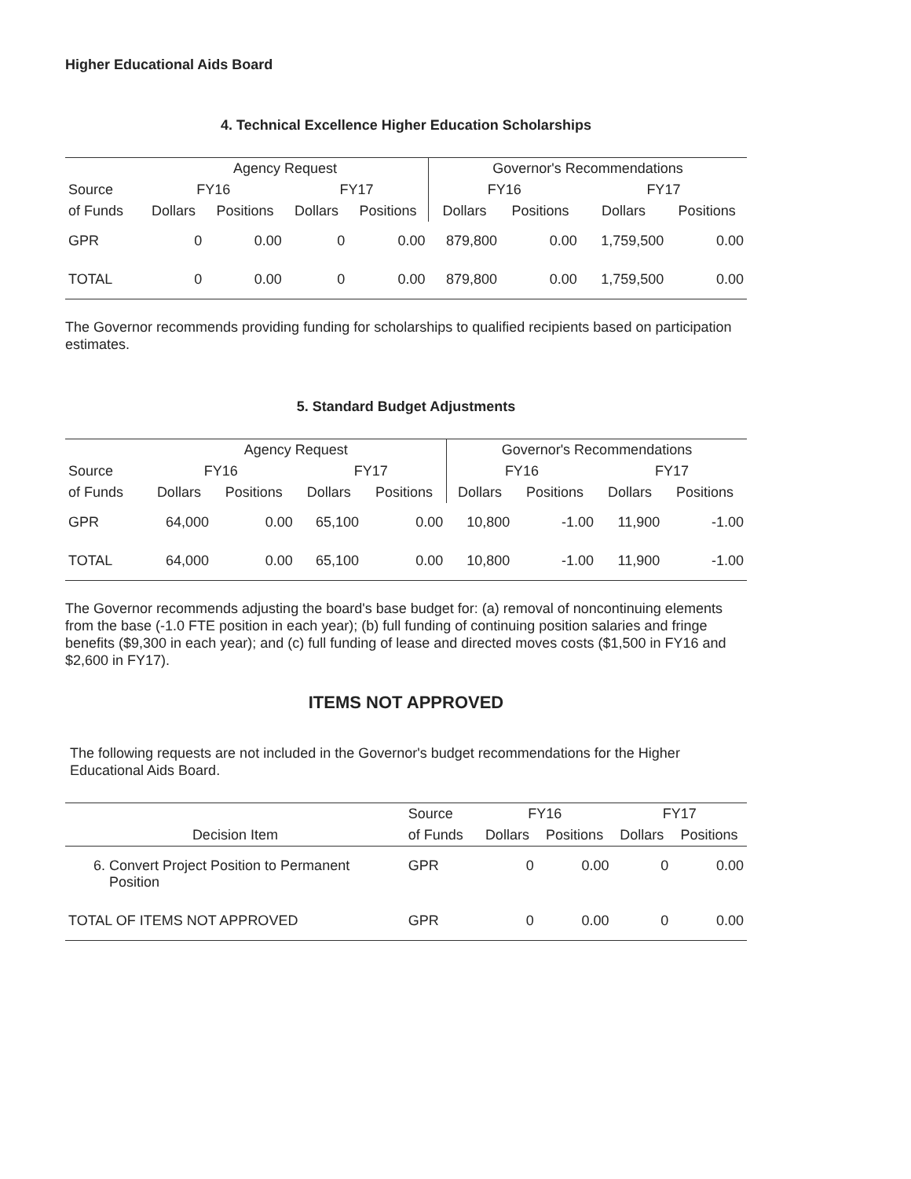Higher Educational Aids Board
4. Technical Excellence Higher Education Scholarships
| | Agency Request | | | | Governor's Recommendations | | | |
| --- | --- | --- | --- | --- | --- | --- | --- | --- |
| Source | FY16 | | FY17 | | FY16 | | FY17 | |
| of Funds | Dollars | Positions | Dollars | Positions | Dollars | Positions | Dollars | Positions |
| GPR | 0 | 0.00 | 0 | 0.00 | 879,800 | 0.00 | 1,759,500 | 0.00 |
| TOTAL | 0 | 0.00 | 0 | 0.00 | 879,800 | 0.00 | 1,759,500 | 0.00 |
The Governor recommends providing funding for scholarships to qualified recipients based on participation estimates.
5. Standard Budget Adjustments
| | Agency Request | | | | Governor's Recommendations | | | |
| --- | --- | --- | --- | --- | --- | --- | --- | --- |
| Source | FY16 | | FY17 | | FY16 | | FY17 | |
| of Funds | Dollars | Positions | Dollars | Positions | Dollars | Positions | Dollars | Positions |
| GPR | 64,000 | 0.00 | 65,100 | 0.00 | 10,800 | -1.00 | 11,900 | -1.00 |
| TOTAL | 64,000 | 0.00 | 65,100 | 0.00 | 10,800 | -1.00 | 11,900 | -1.00 |
The Governor recommends adjusting the board's base budget for: (a) removal of noncontinuing elements from the base (-1.0 FTE position in each year); (b) full funding of continuing position salaries and fringe benefits ($9,300 in each year); and (c) full funding of lease and directed moves costs ($1,500 in FY16 and $2,600 in FY17).
ITEMS NOT APPROVED
The following requests are not included in the Governor's budget recommendations for the Higher Educational Aids Board.
| | Source | FY16 | | FY17 | |
| --- | --- | --- | --- | --- | --- |
| Decision Item | of Funds | Dollars | Positions | Dollars | Positions |
| 6. Convert Project Position to Permanent Position | GPR | 0 | 0.00 | 0 | 0.00 |
| TOTAL OF ITEMS NOT APPROVED | GPR | 0 | 0.00 | 0 | 0.00 |